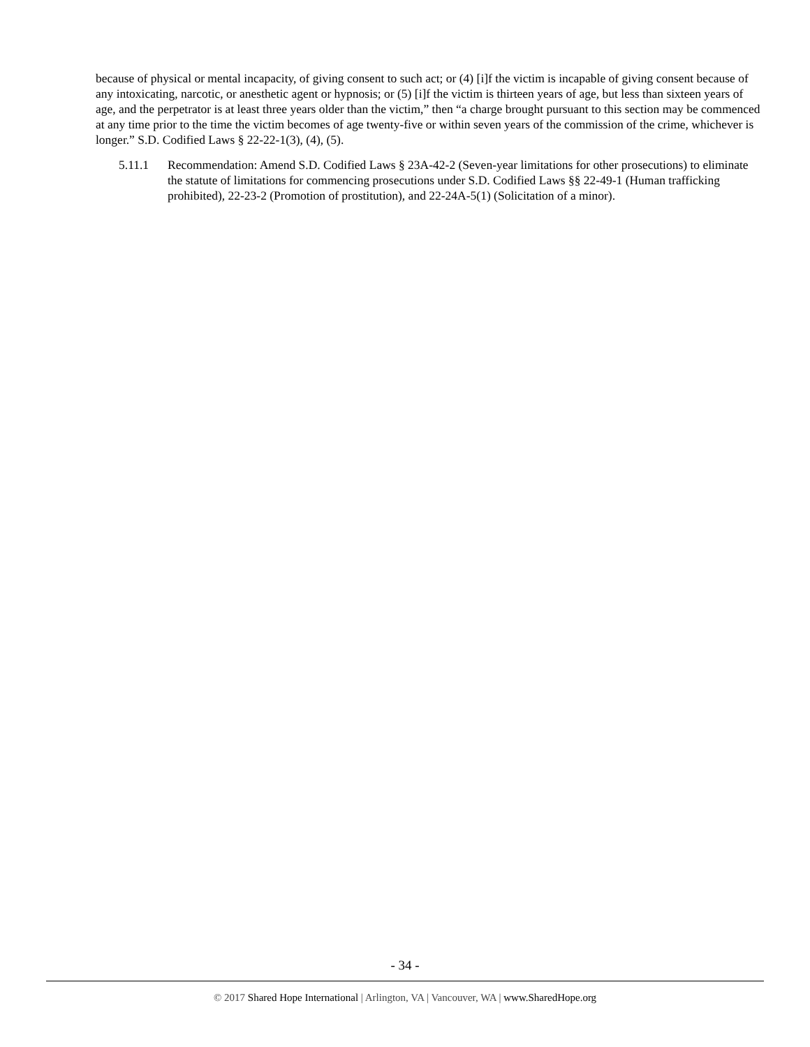because of physical or mental incapacity, of giving consent to such act; or (4) [i]f the victim is incapable of giving consent because of any intoxicating, narcotic, or anesthetic agent or hypnosis; or (5) [i]f the victim is thirteen years of age, but less than sixteen years of age, and the perpetrator is at least three years older than the victim,” then “a charge brought pursuant to this section may be commenced at any time prior to the time the victim becomes of age twenty-five or within seven years of the commission of the crime, whichever is longer.” S.D. Codified Laws § 22-22-1(3), (4), (5).
5.11.1 Recommendation: Amend S.D. Codified Laws § 23A-42-2 (Seven-year limitations for other prosecutions) to eliminate the statute of limitations for commencing prosecutions under S.D. Codified Laws §§ 22-49-1 (Human trafficking prohibited), 22-23-2 (Promotion of prostitution), and 22-24A-5(1) (Solicitation of a minor).
- 34 -
© 2017 Shared Hope International | Arlington, VA | Vancouver, WA | www.SharedHope.org